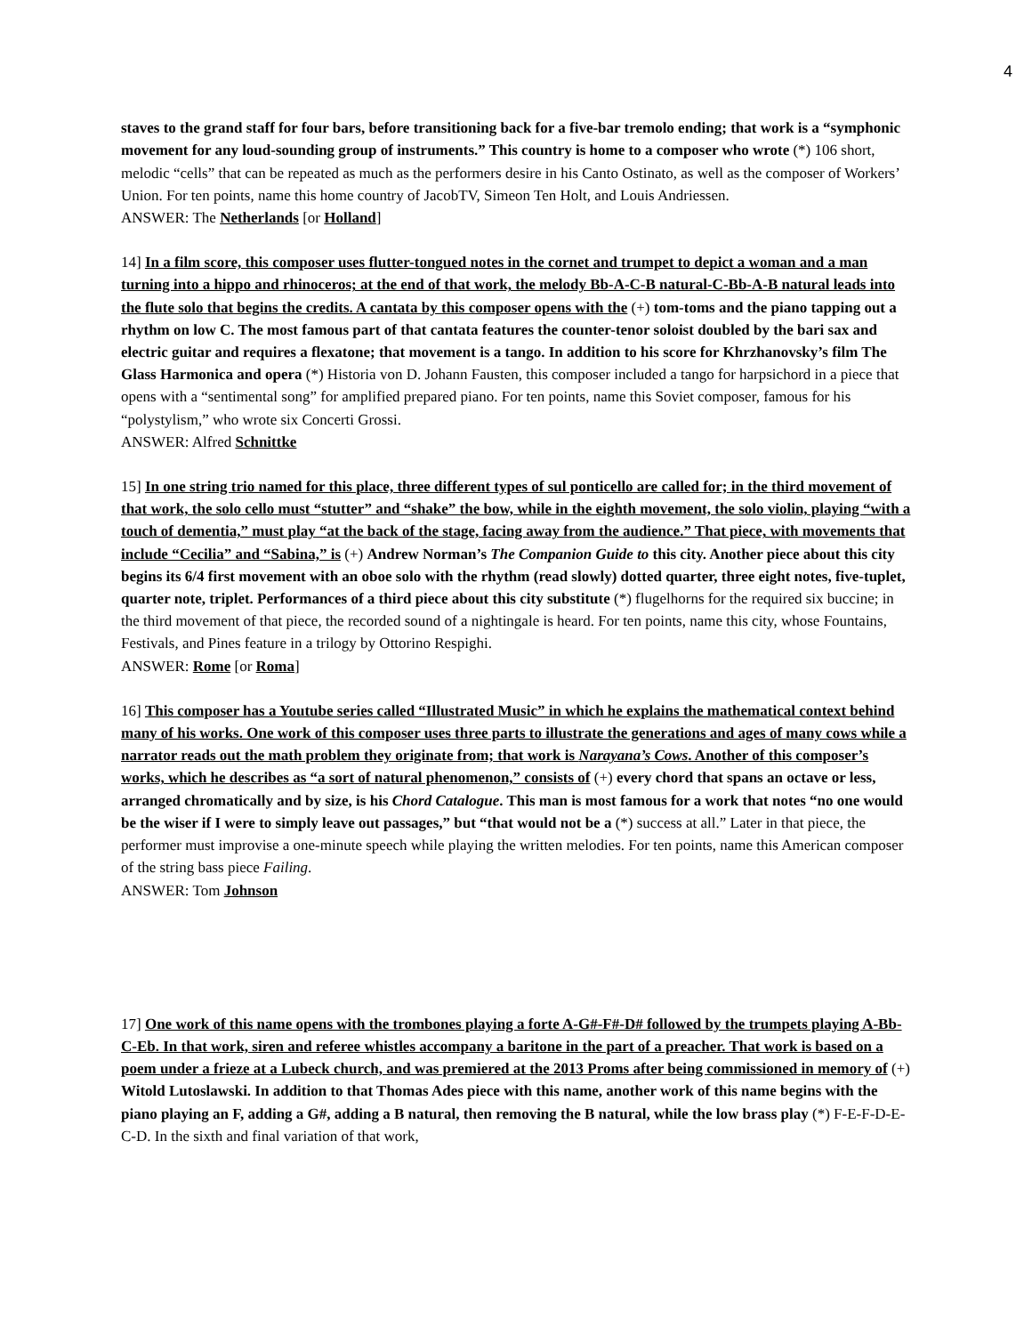4
staves to the grand staff for four bars, before transitioning back for a five-bar tremolo ending; that work is a “symphonic movement for any loud-sounding group of instruments.” This country is home to a composer who wrote (*) 106 short, melodic “cells” that can be repeated as much as the performers desire in his Canto Ostinato, as well as the composer of Workers’ Union. For ten points, name this home country of JacobTV, Simeon Ten Holt, and Louis Andriessen.
ANSWER: The Netherlands [or Holland]
14] In a film score, this composer uses flutter-tongued notes in the cornet and trumpet to depict a woman and a man turning into a hippo and rhinoceros; at the end of that work, the melody Bb-A-C-B natural-C-Bb-A-B natural leads into the flute solo that begins the credits. A cantata by this composer opens with the (+) tom-toms and the piano tapping out a rhythm on low C. The most famous part of that cantata features the counter-tenor soloist doubled by the bari sax and electric guitar and requires a flexatone; that movement is a tango. In addition to his score for Khrzhanovsky’s film The Glass Harmonica and opera (*) Historia von D. Johann Fausten, this composer included a tango for harpsichord in a piece that opens with a “sentimental song” for amplified prepared piano. For ten points, name this Soviet composer, famous for his “polystylism,” who wrote six Concerti Grossi.
ANSWER: Alfred Schnittke
15] In one string trio named for this place, three different types of sul ponticello are called for; in the third movement of that work, the solo cello must “stutter” and “shake” the bow, while in the eighth movement, the solo violin, playing “with a touch of dementia,” must play “at the back of the stage, facing away from the audience.” That piece, with movements that include “Cecilia” and “Sabina,” is (+) Andrew Norman’s The Companion Guide to this city. Another piece about this city begins its 6/4 first movement with an oboe solo with the rhythm (read slowly) dotted quarter, three eight notes, five-tuplet, quarter note, triplet. Performances of a third piece about this city substitute (*) flugelhorns for the required six buccine; in the third movement of that piece, the recorded sound of a nightingale is heard. For ten points, name this city, whose Fountains, Festivals, and Pines feature in a trilogy by Ottorino Respighi.
ANSWER: Rome [or Roma]
16] This composer has a Youtube series called “Illustrated Music” in which he explains the mathematical context behind many of his works. One work of this composer uses three parts to illustrate the generations and ages of many cows while a narrator reads out the math problem they originate from; that work is Narayana’s Cows. Another of this composer’s works, which he describes as “a sort of natural phenomenon,” consists of (+) every chord that spans an octave or less, arranged chromatically and by size, is his Chord Catalogue. This man is most famous for a work that notes “no one would be the wiser if I were to simply leave out passages,” but “that would not be a (*) success at all.” Later in that piece, the performer must improvise a one-minute speech while playing the written melodies. For ten points, name this American composer of the string bass piece Failing.
ANSWER: Tom Johnson
17] One work of this name opens with the trombones playing a forte A-G#-F#-D# followed by the trumpets playing A-Bb-C-Eb. In that work, siren and referee whistles accompany a baritone in the part of a preacher. That work is based on a poem under a frieze at a Lubeck church, and was premiered at the 2013 Proms after being commissioned in memory of (+) Witold Lutoslawski. In addition to that Thomas Ades piece with this name, another work of this name begins with the piano playing an F, adding a G#, adding a B natural, then removing the B natural, while the low brass play (*) F-E-F-D-E-C-D. In the sixth and final variation of that work,